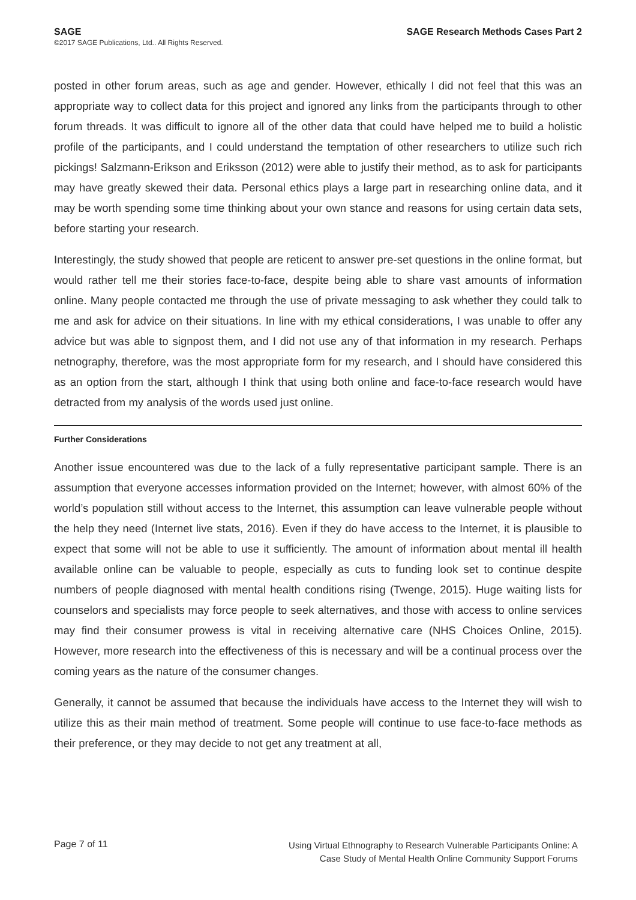SAGE
©2017 SAGE Publications, Ltd.. All Rights Reserved.
SAGE Research Methods Cases Part 2
posted in other forum areas, such as age and gender. However, ethically I did not feel that this was an appropriate way to collect data for this project and ignored any links from the participants through to other forum threads. It was difficult to ignore all of the other data that could have helped me to build a holistic profile of the participants, and I could understand the temptation of other researchers to utilize such rich pickings! Salzmann-Erikson and Eriksson (2012) were able to justify their method, as to ask for participants may have greatly skewed their data. Personal ethics plays a large part in researching online data, and it may be worth spending some time thinking about your own stance and reasons for using certain data sets, before starting your research.
Interestingly, the study showed that people are reticent to answer pre-set questions in the online format, but would rather tell me their stories face-to-face, despite being able to share vast amounts of information online. Many people contacted me through the use of private messaging to ask whether they could talk to me and ask for advice on their situations. In line with my ethical considerations, I was unable to offer any advice but was able to signpost them, and I did not use any of that information in my research. Perhaps netnography, therefore, was the most appropriate form for my research, and I should have considered this as an option from the start, although I think that using both online and face-to-face research would have detracted from my analysis of the words used just online.
Further Considerations
Another issue encountered was due to the lack of a fully representative participant sample. There is an assumption that everyone accesses information provided on the Internet; however, with almost 60% of the world’s population still without access to the Internet, this assumption can leave vulnerable people without the help they need (Internet live stats, 2016). Even if they do have access to the Internet, it is plausible to expect that some will not be able to use it sufficiently. The amount of information about mental ill health available online can be valuable to people, especially as cuts to funding look set to continue despite numbers of people diagnosed with mental health conditions rising (Twenge, 2015). Huge waiting lists for counselors and specialists may force people to seek alternatives, and those with access to online services may find their consumer prowess is vital in receiving alternative care (NHS Choices Online, 2015). However, more research into the effectiveness of this is necessary and will be a continual process over the coming years as the nature of the consumer changes.
Generally, it cannot be assumed that because the individuals have access to the Internet they will wish to utilize this as their main method of treatment. Some people will continue to use face-to-face methods as their preference, or they may decide to not get any treatment at all,
Page 7 of 11
Using Virtual Ethnography to Research Vulnerable Participants Online: A
Case Study of Mental Health Online Community Support Forums